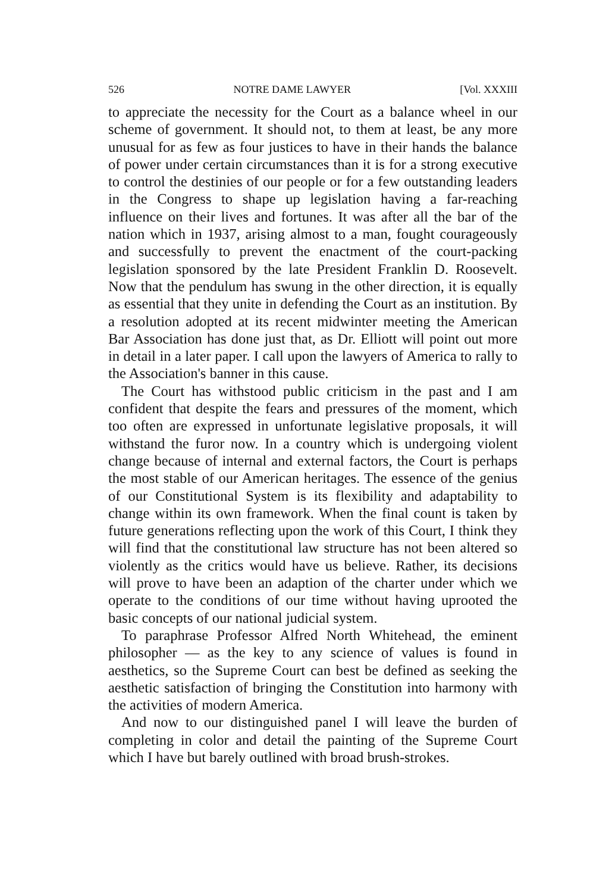526 NOTRE DAME LAWYER [Vol. XXXIII
to appreciate the necessity for the Court as a balance wheel in our scheme of government. It should not, to them at least, be any more unusual for as few as four justices to have in their hands the balance of power under certain circumstances than it is for a strong executive to control the destinies of our people or for a few outstanding leaders in the Congress to shape up legislation having a far-reaching influence on their lives and fortunes. It was after all the bar of the nation which in 1937, arising almost to a man, fought courageously and successfully to prevent the enactment of the court-packing legislation sponsored by the late President Franklin D. Roosevelt. Now that the pendulum has swung in the other direction, it is equally as essential that they unite in defending the Court as an institution. By a resolution adopted at its recent midwinter meeting the American Bar Association has done just that, as Dr. Elliott will point out more in detail in a later paper. I call upon the lawyers of America to rally to the Association's banner in this cause.
The Court has withstood public criticism in the past and I am confident that despite the fears and pressures of the moment, which too often are expressed in unfortunate legislative proposals, it will withstand the furor now. In a country which is undergoing violent change because of internal and external factors, the Court is perhaps the most stable of our American heritages. The essence of the genius of our Constitutional System is its flexibility and adaptability to change within its own framework. When the final count is taken by future generations reflecting upon the work of this Court, I think they will find that the constitutional law structure has not been altered so violently as the critics would have us believe. Rather, its decisions will prove to have been an adaption of the charter under which we operate to the conditions of our time without having uprooted the basic concepts of our national judicial system.
To paraphrase Professor Alfred North Whitehead, the eminent philosopher — as the key to any science of values is found in aesthetics, so the Supreme Court can best be defined as seeking the aesthetic satisfaction of bringing the Constitution into harmony with the activities of modern America.
And now to our distinguished panel I will leave the burden of completing in color and detail the painting of the Supreme Court which I have but barely outlined with broad brush-strokes.